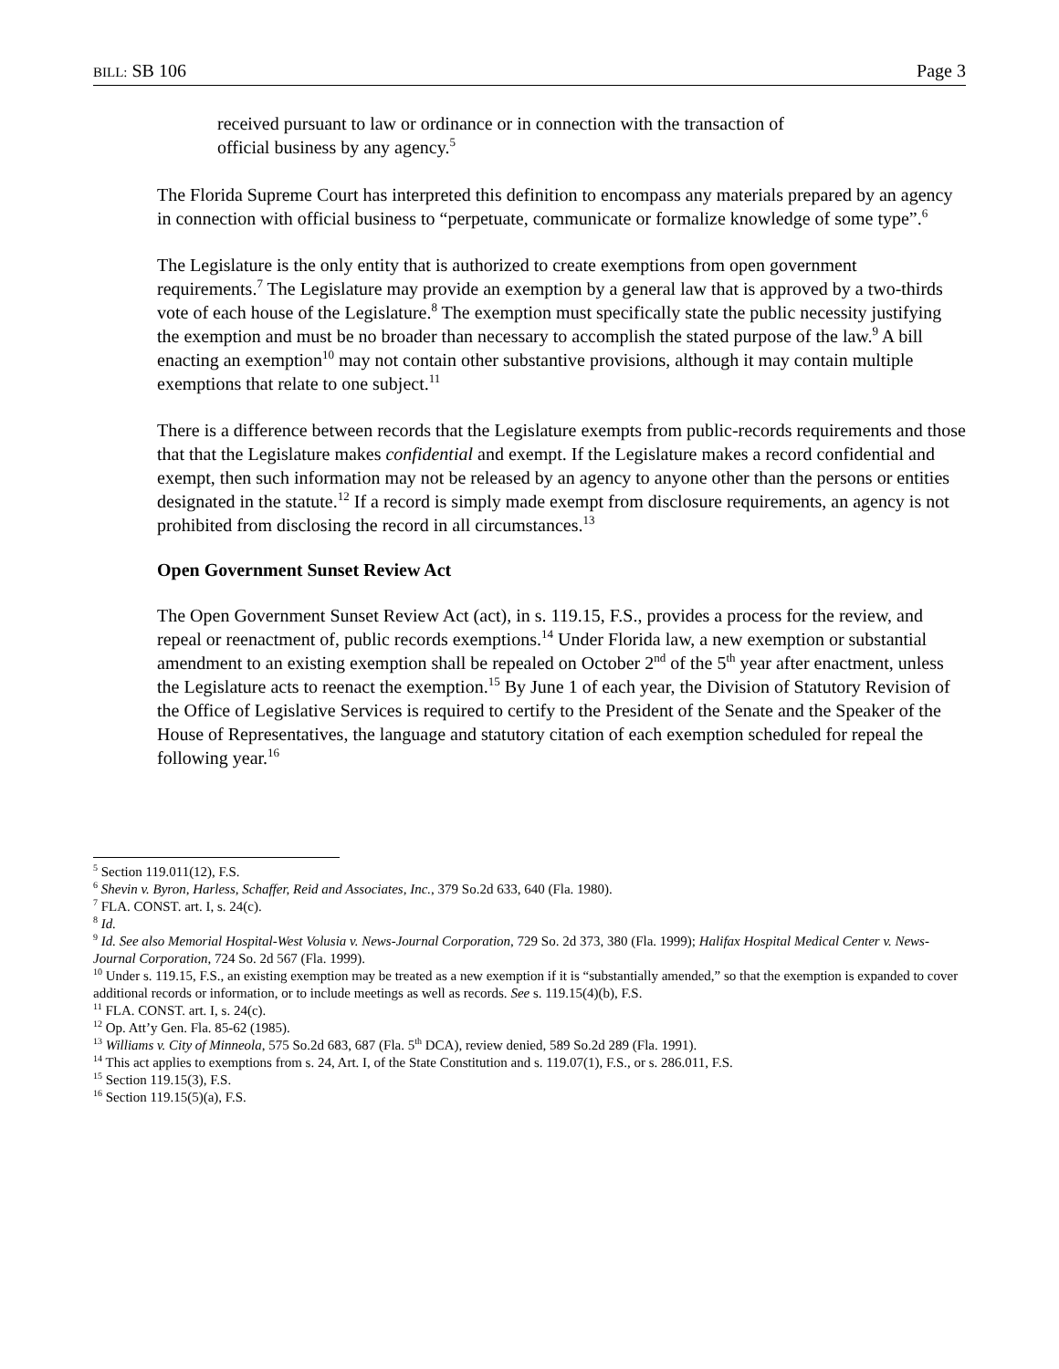BILL: SB 106 Page 3
received pursuant to law or ordinance or in connection with the transaction of official business by any agency.<sup>5</sup>
The Florida Supreme Court has interpreted this definition to encompass any materials prepared by an agency in connection with official business to “perpetuate, communicate or formalize knowledge of some type”.<sup>6</sup>
The Legislature is the only entity that is authorized to create exemptions from open government requirements.<sup>7</sup> The Legislature may provide an exemption by a general law that is approved by a two-thirds vote of each house of the Legislature.<sup>8</sup> The exemption must specifically state the public necessity justifying the exemption and must be no broader than necessary to accomplish the stated purpose of the law.<sup>9</sup> A bill enacting an exemption<sup>10</sup> may not contain other substantive provisions, although it may contain multiple exemptions that relate to one subject.<sup>11</sup>
There is a difference between records that the Legislature exempts from public-records requirements and those that that the Legislature makes confidential and exempt. If the Legislature makes a record confidential and exempt, then such information may not be released by an agency to anyone other than the persons or entities designated in the statute.<sup>12</sup> If a record is simply made exempt from disclosure requirements, an agency is not prohibited from disclosing the record in all circumstances.<sup>13</sup>
Open Government Sunset Review Act
The Open Government Sunset Review Act (act), in s. 119.15, F.S., provides a process for the review, and repeal or reenactment of, public records exemptions.<sup>14</sup> Under Florida law, a new exemption or substantial amendment to an existing exemption shall be repealed on October 2<sup>nd</sup> of the 5<sup>th</sup> year after enactment, unless the Legislature acts to reenact the exemption.<sup>15</sup> By June 1 of each year, the Division of Statutory Revision of the Office of Legislative Services is required to certify to the President of the Senate and the Speaker of the House of Representatives, the language and statutory citation of each exemption scheduled for repeal the following year.<sup>16</sup>
<sup>5</sup> Section 119.011(12), F.S.
<sup>6</sup> Shevin v. Byron, Harless, Schaffer, Reid and Associates, Inc., 379 So.2d 633, 640 (Fla. 1980).
<sup>7</sup> FLA. CONST. art. I, s. 24(c).
<sup>8</sup> Id.
<sup>9</sup> Id. See also Memorial Hospital-West Volusia v. News-Journal Corporation, 729 So. 2d 373, 380 (Fla. 1999); Halifax Hospital Medical Center v. News-Journal Corporation, 724 So. 2d 567 (Fla. 1999).
<sup>10</sup> Under s. 119.15, F.S., an existing exemption may be treated as a new exemption if it is “substantially amended,” so that the exemption is expanded to cover additional records or information, or to include meetings as well as records. See s. 119.15(4)(b), F.S.
<sup>11</sup> FLA. CONST. art. I, s. 24(c).
<sup>12</sup> Op. Att’y Gen. Fla. 85-62 (1985).
<sup>13</sup> Williams v. City of Minneola, 575 So.2d 683, 687 (Fla. 5<sup>th</sup> DCA), review denied, 589 So.2d 289 (Fla. 1991).
<sup>14</sup> This act applies to exemptions from s. 24, Art. I, of the State Constitution and s. 119.07(1), F.S., or s. 286.011, F.S.
<sup>15</sup> Section 119.15(3), F.S.
<sup>16</sup> Section 119.15(5)(a), F.S.